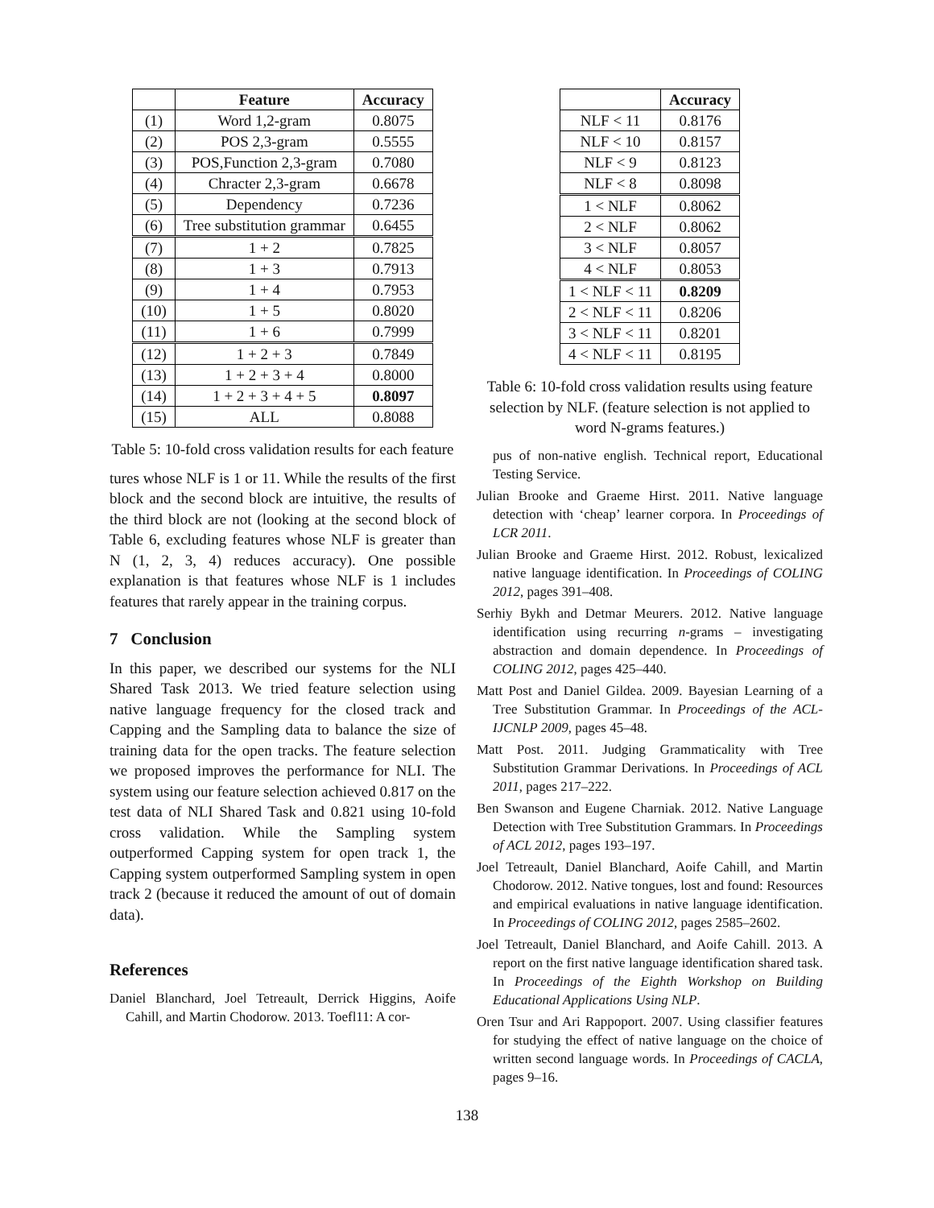| | Feature | Accuracy |
| --- | --- | --- |
| (1) | Word 1,2-gram | 0.8075 |
| (2) | POS 2,3-gram | 0.5555 |
| (3) | POS,Function 2,3-gram | 0.7080 |
| (4) | Chracter 2,3-gram | 0.6678 |
| (5) | Dependency | 0.7236 |
| (6) | Tree substitution grammar | 0.6455 |
| (7) | 1 + 2 | 0.7825 |
| (8) | 1 + 3 | 0.7913 |
| (9) | 1 + 4 | 0.7953 |
| (10) | 1 + 5 | 0.8020 |
| (11) | 1 + 6 | 0.7999 |
| (12) | 1 + 2 + 3 | 0.7849 |
| (13) | 1 + 2 + 3 + 4 | 0.8000 |
| (14) | 1 + 2 + 3 + 4 + 5 | 0.8097 |
| (15) | ALL | 0.8088 |
Table 5: 10-fold cross validation results for each feature
tures whose NLF is 1 or 11. While the results of the first block and the second block are intuitive, the results of the third block are not (looking at the second block of Table 6, excluding features whose NLF is greater than N (1, 2, 3, 4) reduces accuracy). One possible explanation is that features whose NLF is 1 includes features that rarely appear in the training corpus.
7 Conclusion
In this paper, we described our systems for the NLI Shared Task 2013. We tried feature selection using native language frequency for the closed track and Capping and the Sampling data to balance the size of training data for the open tracks. The feature selection we proposed improves the performance for NLI. The system using our feature selection achieved 0.817 on the test data of NLI Shared Task and 0.821 using 10-fold cross validation. While the Sampling system outperformed Capping system for open track 1, the Capping system outperformed Sampling system in open track 2 (because it reduced the amount of out of domain data).
References
Daniel Blanchard, Joel Tetreault, Derrick Higgins, Aoife Cahill, and Martin Chodorow. 2013. Toefl11: A cor-
| | Accuracy |
| --- | --- |
| NLF < 11 | 0.8176 |
| NLF < 10 | 0.8157 |
| NLF < 9 | 0.8123 |
| NLF < 8 | 0.8098 |
| 1 < NLF | 0.8062 |
| 2 < NLF | 0.8062 |
| 3 < NLF | 0.8057 |
| 4 < NLF | 0.8053 |
| 1 < NLF < 11 | 0.8209 |
| 2 < NLF < 11 | 0.8206 |
| 3 < NLF < 11 | 0.8201 |
| 4 < NLF < 11 | 0.8195 |
Table 6: 10-fold cross validation results using feature selection by NLF. (feature selection is not applied to word N-grams features.)
pus of non-native english. Technical report, Educational Testing Service.
Julian Brooke and Graeme Hirst. 2011. Native language detection with ‘cheap’ learner corpora. In Proceedings of LCR 2011.
Julian Brooke and Graeme Hirst. 2012. Robust, lexicalized native language identification. In Proceedings of COLING 2012, pages 391–408.
Serhiy Bykh and Detmar Meurers. 2012. Native language identification using recurring n-grams – investigating abstraction and domain dependence. In Proceedings of COLING 2012, pages 425–440.
Matt Post and Daniel Gildea. 2009. Bayesian Learning of a Tree Substitution Grammar. In Proceedings of the ACL-IJCNLP 2009, pages 45–48.
Matt Post. 2011. Judging Grammaticality with Tree Substitution Grammar Derivations. In Proceedings of ACL 2011, pages 217–222.
Ben Swanson and Eugene Charniak. 2012. Native Language Detection with Tree Substitution Grammars. In Proceedings of ACL 2012, pages 193–197.
Joel Tetreault, Daniel Blanchard, Aoife Cahill, and Martin Chodorow. 2012. Native tongues, lost and found: Resources and empirical evaluations in native language identification. In Proceedings of COLING 2012, pages 2585–2602.
Joel Tetreault, Daniel Blanchard, and Aoife Cahill. 2013. A report on the first native language identification shared task. In Proceedings of the Eighth Workshop on Building Educational Applications Using NLP.
Oren Tsur and Ari Rappoport. 2007. Using classifier features for studying the effect of native language on the choice of written second language words. In Proceedings of CACLA, pages 9–16.
138